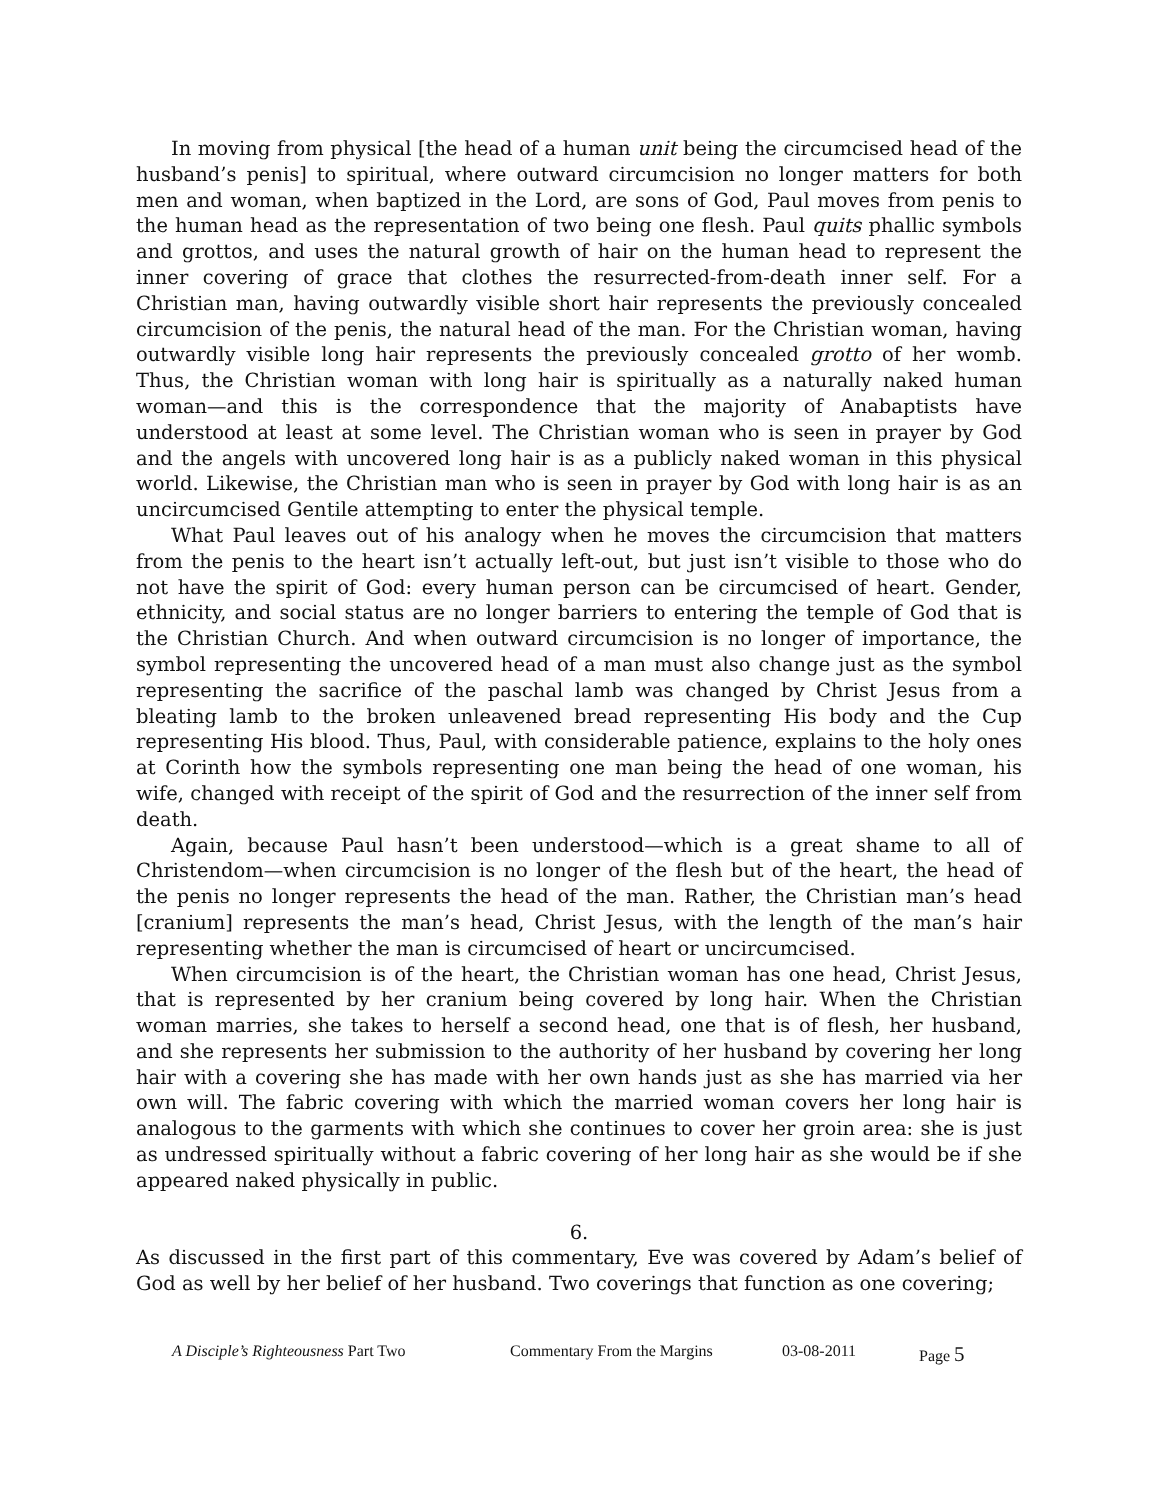In moving from physical [the head of a human unit being the circumcised head of the husband’s penis] to spiritual, where outward circumcision no longer matters for both men and woman, when baptized in the Lord, are sons of God, Paul moves from penis to the human head as the representation of two being one flesh. Paul quits phallic symbols and grottos, and uses the natural growth of hair on the human head to represent the inner covering of grace that clothes the resurrected-from-death inner self. For a Christian man, having outwardly visible short hair represents the previously concealed circumcision of the penis, the natural head of the man. For the Christian woman, having outwardly visible long hair represents the previously concealed grotto of her womb. Thus, the Christian woman with long hair is spiritually as a naturally naked human woman—and this is the correspondence that the majority of Anabaptists have understood at least at some level. The Christian woman who is seen in prayer by God and the angels with uncovered long hair is as a publicly naked woman in this physical world. Likewise, the Christian man who is seen in prayer by God with long hair is as an uncircumcised Gentile attempting to enter the physical temple.
What Paul leaves out of his analogy when he moves the circumcision that matters from the penis to the heart isn’t actually left-out, but just isn’t visible to those who do not have the spirit of God: every human person can be circumcised of heart. Gender, ethnicity, and social status are no longer barriers to entering the temple of God that is the Christian Church. And when outward circumcision is no longer of importance, the symbol representing the uncovered head of a man must also change just as the symbol representing the sacrifice of the paschal lamb was changed by Christ Jesus from a bleating lamb to the broken unleavened bread representing His body and the Cup representing His blood. Thus, Paul, with considerable patience, explains to the holy ones at Corinth how the symbols representing one man being the head of one woman, his wife, changed with receipt of the spirit of God and the resurrection of the inner self from death.
Again, because Paul hasn’t been understood—which is a great shame to all of Christendom—when circumcision is no longer of the flesh but of the heart, the head of the penis no longer represents the head of the man. Rather, the Christian man’s head [cranium] represents the man’s head, Christ Jesus, with the length of the man’s hair representing whether the man is circumcised of heart or uncircumcised.
When circumcision is of the heart, the Christian woman has one head, Christ Jesus, that is represented by her cranium being covered by long hair. When the Christian woman marries, she takes to herself a second head, one that is of flesh, her husband, and she represents her submission to the authority of her husband by covering her long hair with a covering she has made with her own hands just as she has married via her own will. The fabric covering with which the married woman covers her long hair is analogous to the garments with which she continues to cover her groin area: she is just as undressed spiritually without a fabric covering of her long hair as she would be if she appeared naked physically in public.
6.
As discussed in the first part of this commentary, Eve was covered by Adam’s belief of God as well by her belief of her husband. Two coverings that function as one covering;
A Disciple’s Righteousness Part Two Commentary From the Margins 03-08-2011 Page 5